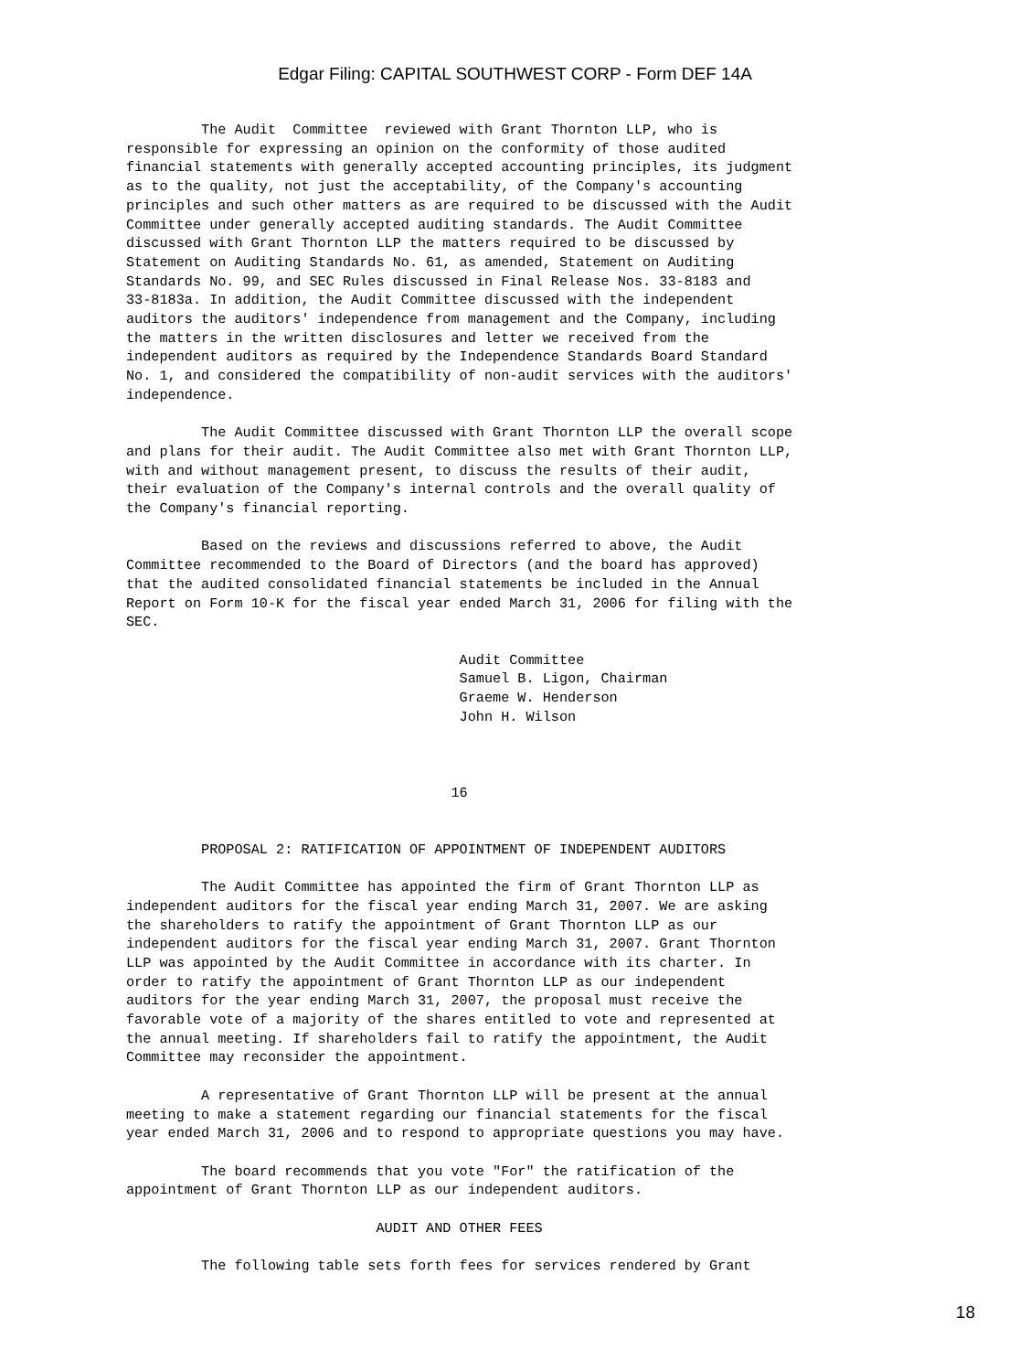Edgar Filing: CAPITAL SOUTHWEST CORP - Form DEF 14A
         The Audit  Committee  reviewed with Grant Thornton LLP, who is
responsible for expressing an opinion on the conformity of those audited
financial statements with generally accepted accounting principles, its judgment
as to the quality, not just the acceptability, of the Company's accounting
principles and such other matters as are required to be discussed with the Audit
Committee under generally accepted auditing standards. The Audit Committee
discussed with Grant Thornton LLP the matters required to be discussed by
Statement on Auditing Standards No. 61, as amended, Statement on Auditing
Standards No. 99, and SEC Rules discussed in Final Release Nos. 33-8183 and
33-8183a. In addition, the Audit Committee discussed with the independent
auditors the auditors' independence from management and the Company, including
the matters in the written disclosures and letter we received from the
independent auditors as required by the Independence Standards Board Standard
No. 1, and considered the compatibility of non-audit services with the auditors'
independence.

         The Audit Committee discussed with Grant Thornton LLP the overall scope
and plans for their audit. The Audit Committee also met with Grant Thornton LLP,
with and without management present, to discuss the results of their audit,
their evaluation of the Company's internal controls and the overall quality of
the Company's financial reporting.

         Based on the reviews and discussions referred to above, the Audit
Committee recommended to the Board of Directors (and the board has approved)
that the audited consolidated financial statements be included in the Annual
Report on Form 10-K for the fiscal year ended March 31, 2006 for filing with the
SEC.

                                        Audit Committee
                                        Samuel B. Ligon, Chairman
                                        Graeme W. Henderson
                                        John H. Wilson



                                       16


         PROPOSAL 2: RATIFICATION OF APPOINTMENT OF INDEPENDENT AUDITORS

         The Audit Committee has appointed the firm of Grant Thornton LLP as
independent auditors for the fiscal year ending March 31, 2007. We are asking
the shareholders to ratify the appointment of Grant Thornton LLP as our
independent auditors for the fiscal year ending March 31, 2007. Grant Thornton
LLP was appointed by the Audit Committee in accordance with its charter. In
order to ratify the appointment of Grant Thornton LLP as our independent
auditors for the year ending March 31, 2007, the proposal must receive the
favorable vote of a majority of the shares entitled to vote and represented at
the annual meeting. If shareholders fail to ratify the appointment, the Audit
Committee may reconsider the appointment.

         A representative of Grant Thornton LLP will be present at the annual
meeting to make a statement regarding our financial statements for the fiscal
year ended March 31, 2006 and to respond to appropriate questions you may have.

         The board recommends that you vote "For" the ratification of the
appointment of Grant Thornton LLP as our independent auditors.

                              AUDIT AND OTHER FEES

         The following table sets forth fees for services rendered by Grant
18